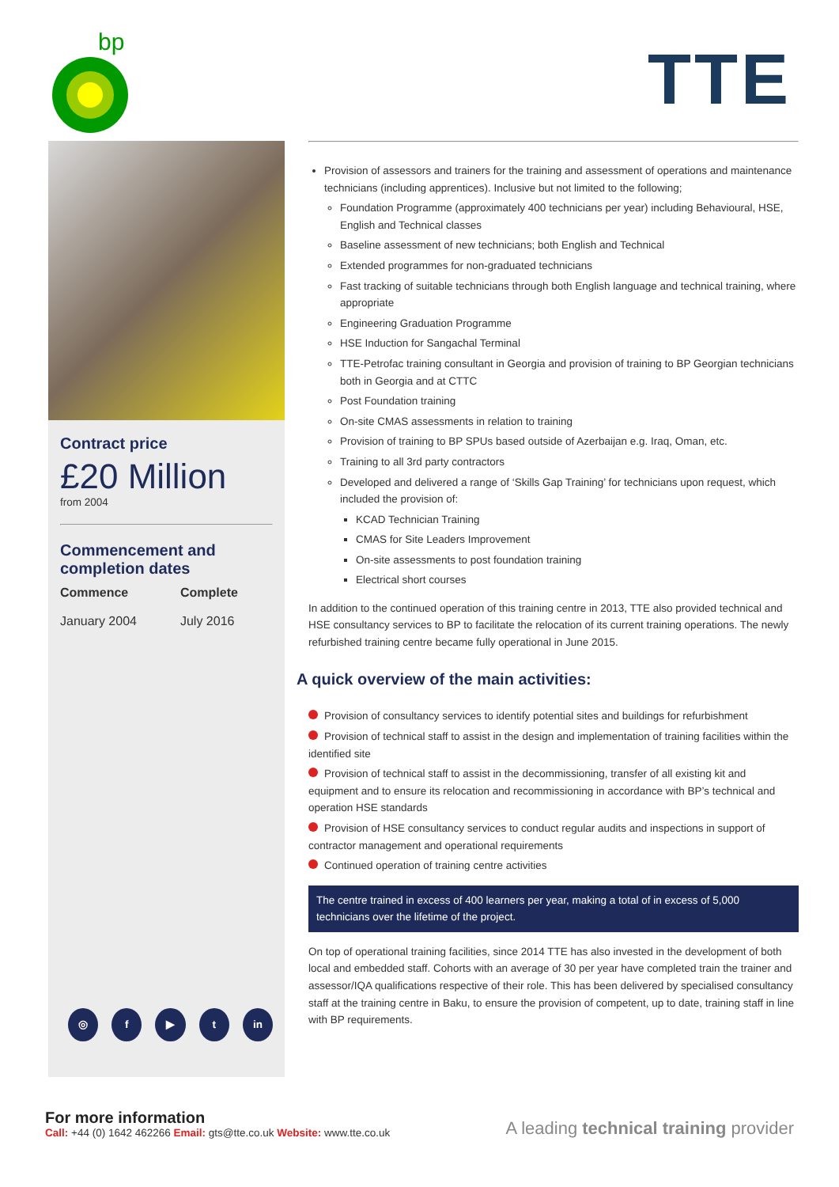bp
TTE
Contract price
£20 Million
from 2004
Commencement and completion dates
Commence
January 2004
Complete
July 2016
◎ f ▶ t in
Provision of assessors and trainers for the training and assessment of operations and maintenance technicians (including apprentices). Inclusive but not limited to the following;
Foundation Programme (approximately 400 technicians per year) including Behavioural, HSE, English and Technical classes
Baseline assessment of new technicians; both English and Technical
Extended programmes for non-graduated technicians
Fast tracking of suitable technicians through both English language and technical training, where appropriate
Engineering Graduation Programme
HSE Induction for Sangachal Terminal
TTE-Petrofac training consultant in Georgia and provision of training to BP Georgian technicians both in Georgia and at CTTC
Post Foundation training
On-site CMAS assessments in relation to training
Provision of training to BP SPUs based outside of Azerbaijan e.g. Iraq, Oman, etc.
Training to all 3rd party contractors
Developed and delivered a range of ‘Skills Gap Training’ for technicians upon request, which included the provision of:
KCAD Technician Training
CMAS for Site Leaders Improvement
On-site assessments to post foundation training
Electrical short courses
In addition to the continued operation of this training centre in 2013, TTE also provided technical and HSE consultancy services to BP to facilitate the relocation of its current training operations. The newly refurbished training centre became fully operational in June 2015.
A quick overview of the main activities:
Provision of consultancy services to identify potential sites and buildings for refurbishment
Provision of technical staff to assist in the design and implementation of training facilities within the identified site
Provision of technical staff to assist in the decommissioning, transfer of all existing kit and equipment and to ensure its relocation and recommissioning in accordance with BP’s technical and operation HSE standards
Provision of HSE consultancy services to conduct regular audits and inspections in support of contractor management and operational requirements
Continued operation of training centre activities
The centre trained in excess of 400 learners per year, making a total of in excess of 5,000 technicians over the lifetime of the project.
On top of operational training facilities, since 2014 TTE has also invested in the development of both local and embedded staff. Cohorts with an average of 30 per year have completed train the trainer and assessor/IQA qualifications respective of their role. This has been delivered by specialised consultancy staff at the training centre in Baku, to ensure the provision of competent, up to date, training staff in line with BP requirements.
For more information
Call: +44 (0) 1642 462266 Email: gts@tte.co.uk Website: www.tte.co.uk
A leading technical training provider